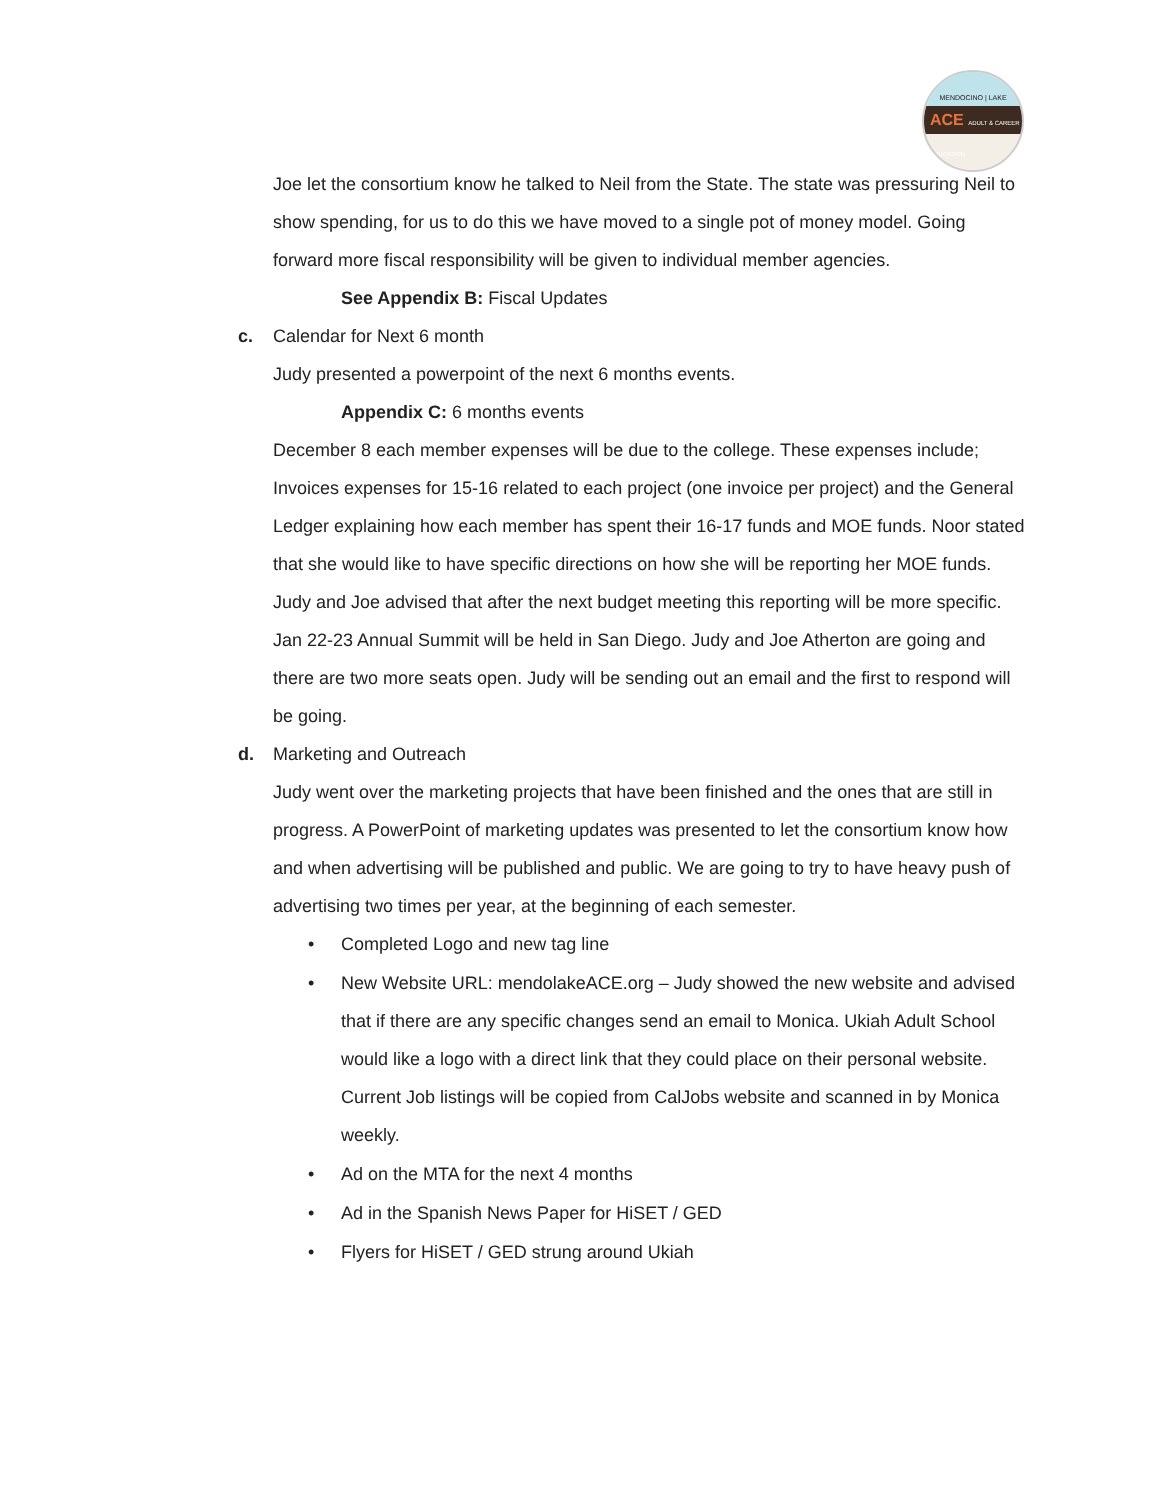MENDOCINO | LAKE
ACE ADULT & CAREER EDUCATION
Joe let the consortium know he talked to Neil from the State. The state was pressuring Neil to show spending, for us to do this we have moved to a single pot of money model. Going forward more fiscal responsibility will be given to individual member agencies.
See Appendix B: Fiscal Updates
c. Calendar for Next 6 month
Judy presented a powerpoint of the next 6 months events.
Appendix C: 6 months events
December 8 each member expenses will be due to the college. These expenses include; Invoices expenses for 15-16 related to each project (one invoice per project) and the General Ledger explaining how each member has spent their 16-17 funds and MOE funds. Noor stated that she would like to have specific directions on how she will be reporting her MOE funds. Judy and Joe advised that after the next budget meeting this reporting will be more specific.
Jan 22-23 Annual Summit will be held in San Diego. Judy and Joe Atherton are going and there are two more seats open. Judy will be sending out an email and the first to respond will be going.
d. Marketing and Outreach
Judy went over the marketing projects that have been finished and the ones that are still in progress. A PowerPoint of marketing updates was presented to let the consortium know how and when advertising will be published and public. We are going to try to have heavy push of advertising two times per year, at the beginning of each semester.
• Completed Logo and new tag line
• New Website URL: mendolakeACE.org – Judy showed the new website and advised that if there are any specific changes send an email to Monica. Ukiah Adult School would like a logo with a direct link that they could place on their personal website. Current Job listings will be copied from CalJobs website and scanned in by Monica weekly.
• Ad on the MTA for the next 4 months
• Ad in the Spanish News Paper for HiSET / GED
• Flyers for HiSET / GED strung around Ukiah